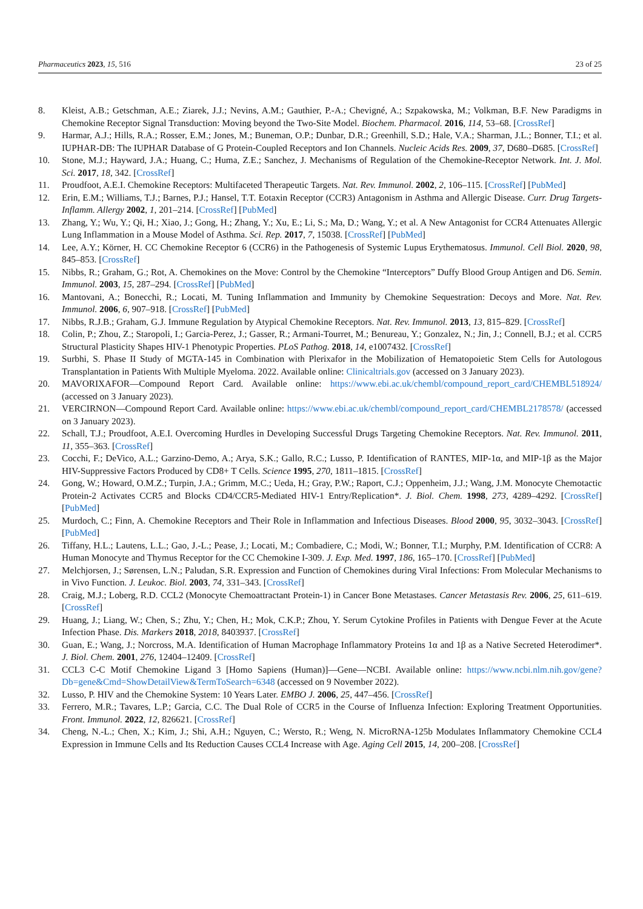Pharmaceutics 2023, 15, 516 23 of 25
8. Kleist, A.B.; Getschman, A.E.; Ziarek, J.J.; Nevins, A.M.; Gauthier, P.-A.; Chevigné, A.; Szpakowska, M.; Volkman, B.F. New Paradigms in Chemokine Receptor Signal Transduction: Moving beyond the Two-Site Model. Biochem. Pharmacol. 2016, 114, 53–68. [CrossRef]
9. Harmar, A.J.; Hills, R.A.; Rosser, E.M.; Jones, M.; Buneman, O.P.; Dunbar, D.R.; Greenhill, S.D.; Hale, V.A.; Sharman, J.L.; Bonner, T.I.; et al. IUPHAR-DB: The IUPHAR Database of G Protein-Coupled Receptors and Ion Channels. Nucleic Acids Res. 2009, 37, D680–D685. [CrossRef]
10. Stone, M.J.; Hayward, J.A.; Huang, C.; Huma, Z.E.; Sanchez, J. Mechanisms of Regulation of the Chemokine-Receptor Network. Int. J. Mol. Sci. 2017, 18, 342. [CrossRef]
11. Proudfoot, A.E.I. Chemokine Receptors: Multifaceted Therapeutic Targets. Nat. Rev. Immunol. 2002, 2, 106–115. [CrossRef] [PubMed]
12. Erin, E.M.; Williams, T.J.; Barnes, P.J.; Hansel, T.T. Eotaxin Receptor (CCR3) Antagonism in Asthma and Allergic Disease. Curr. Drug Targets-Inflamm. Allergy 2002, 1, 201–214. [CrossRef] [PubMed]
13. Zhang, Y.; Wu, Y.; Qi, H.; Xiao, J.; Gong, H.; Zhang, Y.; Xu, E.; Li, S.; Ma, D.; Wang, Y.; et al. A New Antagonist for CCR4 Attenuates Allergic Lung Inflammation in a Mouse Model of Asthma. Sci. Rep. 2017, 7, 15038. [CrossRef] [PubMed]
14. Lee, A.Y.; Körner, H. CC Chemokine Receptor 6 (CCR6) in the Pathogenesis of Systemic Lupus Erythematosus. Immunol. Cell Biol. 2020, 98, 845–853. [CrossRef]
15. Nibbs, R.; Graham, G.; Rot, A. Chemokines on the Move: Control by the Chemokine “Interceptors” Duffy Blood Group Antigen and D6. Semin. Immunol. 2003, 15, 287–294. [CrossRef] [PubMed]
16. Mantovani, A.; Bonecchi, R.; Locati, M. Tuning Inflammation and Immunity by Chemokine Sequestration: Decoys and More. Nat. Rev. Immunol. 2006, 6, 907–918. [CrossRef] [PubMed]
17. Nibbs, R.J.B.; Graham, G.J. Immune Regulation by Atypical Chemokine Receptors. Nat. Rev. Immunol. 2013, 13, 815–829. [CrossRef]
18. Colin, P.; Zhou, Z.; Staropoli, I.; Garcia-Perez, J.; Gasser, R.; Armani-Tourret, M.; Benureau, Y.; Gonzalez, N.; Jin, J.; Connell, B.J.; et al. CCR5 Structural Plasticity Shapes HIV-1 Phenotypic Properties. PLoS Pathog. 2018, 14, e1007432. [CrossRef]
19. Surbhi, S. Phase II Study of MGTA-145 in Combination with Plerixafor in the Mobilization of Hematopoietic Stem Cells for Autologous Transplantation in Patients With Multiple Myeloma. 2022. Available online: Clinicaltrials.gov (accessed on 3 January 2023).
20. MAVORIXAFOR—Compound Report Card. Available online: https://www.ebi.ac.uk/chembl/compound_report_card/CHEMBL518924/ (accessed on 3 January 2023).
21. VERCIRNON—Compound Report Card. Available online: https://www.ebi.ac.uk/chembl/compound_report_card/CHEMBL2178578/ (accessed on 3 January 2023).
22. Schall, T.J.; Proudfoot, A.E.I. Overcoming Hurdles in Developing Successful Drugs Targeting Chemokine Receptors. Nat. Rev. Immunol. 2011, 11, 355–363. [CrossRef]
23. Cocchi, F.; DeVico, A.L.; Garzino-Demo, A.; Arya, S.K.; Gallo, R.C.; Lusso, P. Identification of RANTES, MIP-1α, and MIP-1β as the Major HIV-Suppressive Factors Produced by CD8+ T Cells. Science 1995, 270, 1811–1815. [CrossRef]
24. Gong, W.; Howard, O.M.Z.; Turpin, J.A.; Grimm, M.C.; Ueda, H.; Gray, P.W.; Raport, C.J.; Oppenheim, J.J.; Wang, J.M. Monocyte Chemotactic Protein-2 Activates CCR5 and Blocks CD4/CCR5-Mediated HIV-1 Entry/Replication*. J. Biol. Chem. 1998, 273, 4289–4292. [CrossRef] [PubMed]
25. Murdoch, C.; Finn, A. Chemokine Receptors and Their Role in Inflammation and Infectious Diseases. Blood 2000, 95, 3032–3043. [CrossRef] [PubMed]
26. Tiffany, H.L.; Lautens, L.L.; Gao, J.-L.; Pease, J.; Locati, M.; Combadiere, C.; Modi, W.; Bonner, T.I.; Murphy, P.M. Identification of CCR8: A Human Monocyte and Thymus Receptor for the CC Chemokine I-309. J. Exp. Med. 1997, 186, 165–170. [CrossRef] [PubMed]
27. Melchjorsen, J.; Sørensen, L.N.; Paludan, S.R. Expression and Function of Chemokines during Viral Infections: From Molecular Mechanisms to in Vivo Function. J. Leukoc. Biol. 2003, 74, 331–343. [CrossRef]
28. Craig, M.J.; Loberg, R.D. CCL2 (Monocyte Chemoattractant Protein-1) in Cancer Bone Metastases. Cancer Metastasis Rev. 2006, 25, 611–619. [CrossRef]
29. Huang, J.; Liang, W.; Chen, S.; Zhu, Y.; Chen, H.; Mok, C.K.P.; Zhou, Y. Serum Cytokine Profiles in Patients with Dengue Fever at the Acute Infection Phase. Dis. Markers 2018, 2018, 8403937. [CrossRef]
30. Guan, E.; Wang, J.; Norcross, M.A. Identification of Human Macrophage Inflammatory Proteins 1α and 1β as a Native Secreted Heterodimer*. J. Biol. Chem. 2001, 276, 12404–12409. [CrossRef]
31. CCL3 C-C Motif Chemokine Ligand 3 [Homo Sapiens (Human)]—Gene—NCBI. Available online: https://www.ncbi.nlm.nih.gov/gene?Db=gene&Cmd=ShowDetailView&TermToSearch=6348 (accessed on 9 November 2022).
32. Lusso, P. HIV and the Chemokine System: 10 Years Later. EMBO J. 2006, 25, 447–456. [CrossRef]
33. Ferrero, M.R.; Tavares, L.P.; Garcia, C.C. The Dual Role of CCR5 in the Course of Influenza Infection: Exploring Treatment Opportunities. Front. Immunol. 2022, 12, 826621. [CrossRef]
34. Cheng, N.-L.; Chen, X.; Kim, J.; Shi, A.H.; Nguyen, C.; Wersto, R.; Weng, N. MicroRNA-125b Modulates Inflammatory Chemokine CCL4 Expression in Immune Cells and Its Reduction Causes CCL4 Increase with Age. Aging Cell 2015, 14, 200–208. [CrossRef]